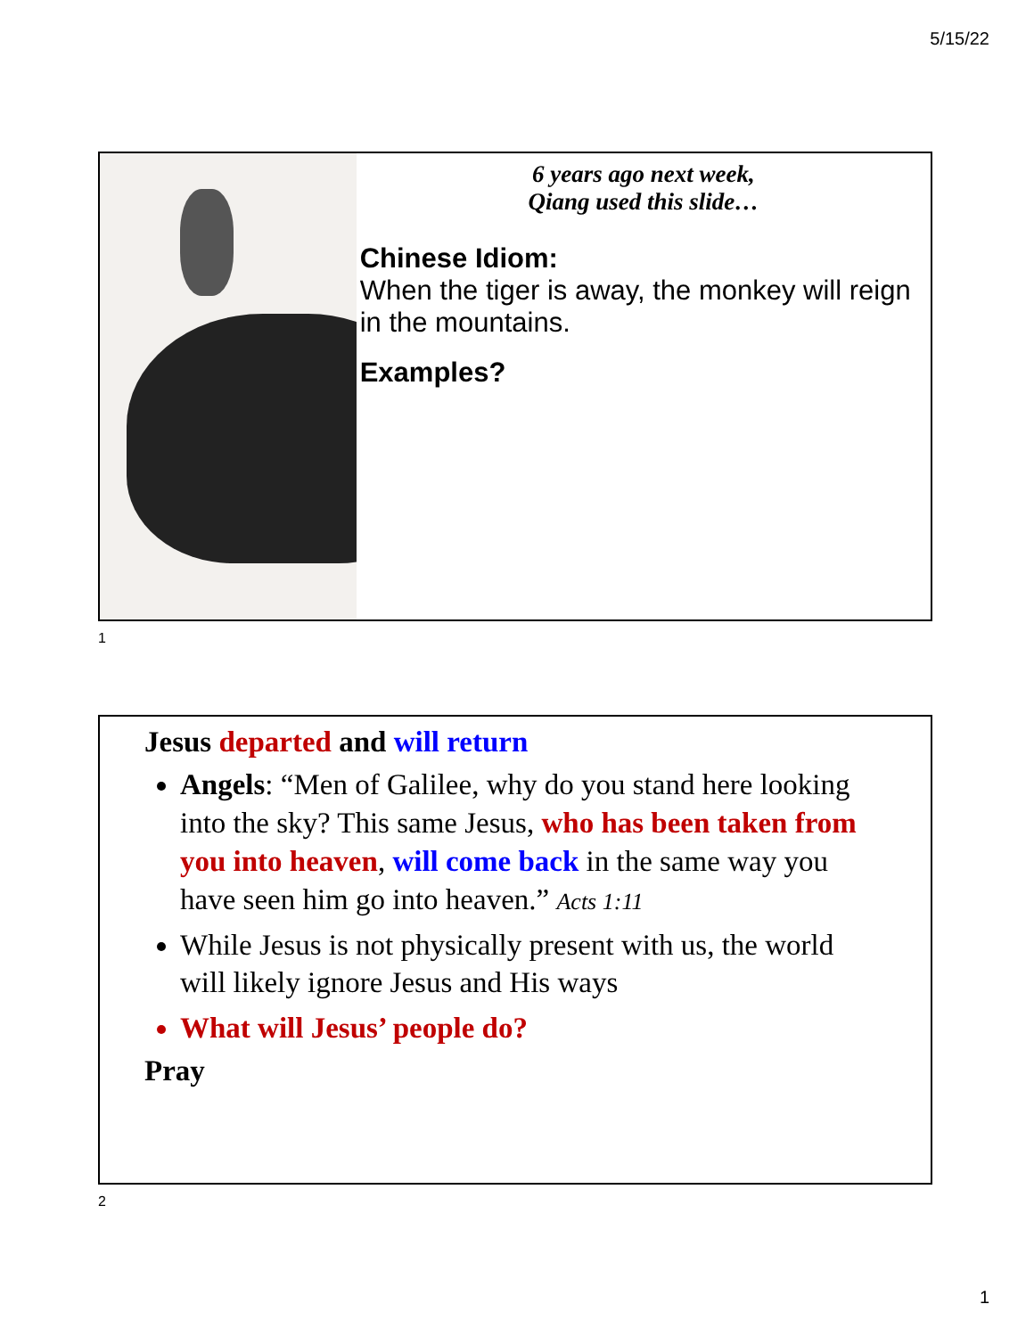5/15/22
6 years ago next week,
Qiang used this slide…
Chinese Idiom:
When the tiger is away, the monkey will reign in the mountains.
Examples?
1
Jesus departed and will return
Angels: “Men of Galilee, why do you stand here looking into the sky? This same Jesus, who has been taken from you into heaven, will come back in the same way you have seen him go into heaven.” Acts 1:11
While Jesus is not physically present with us, the world will likely ignore Jesus and His ways
What will Jesus’ people do?
Pray
2
1